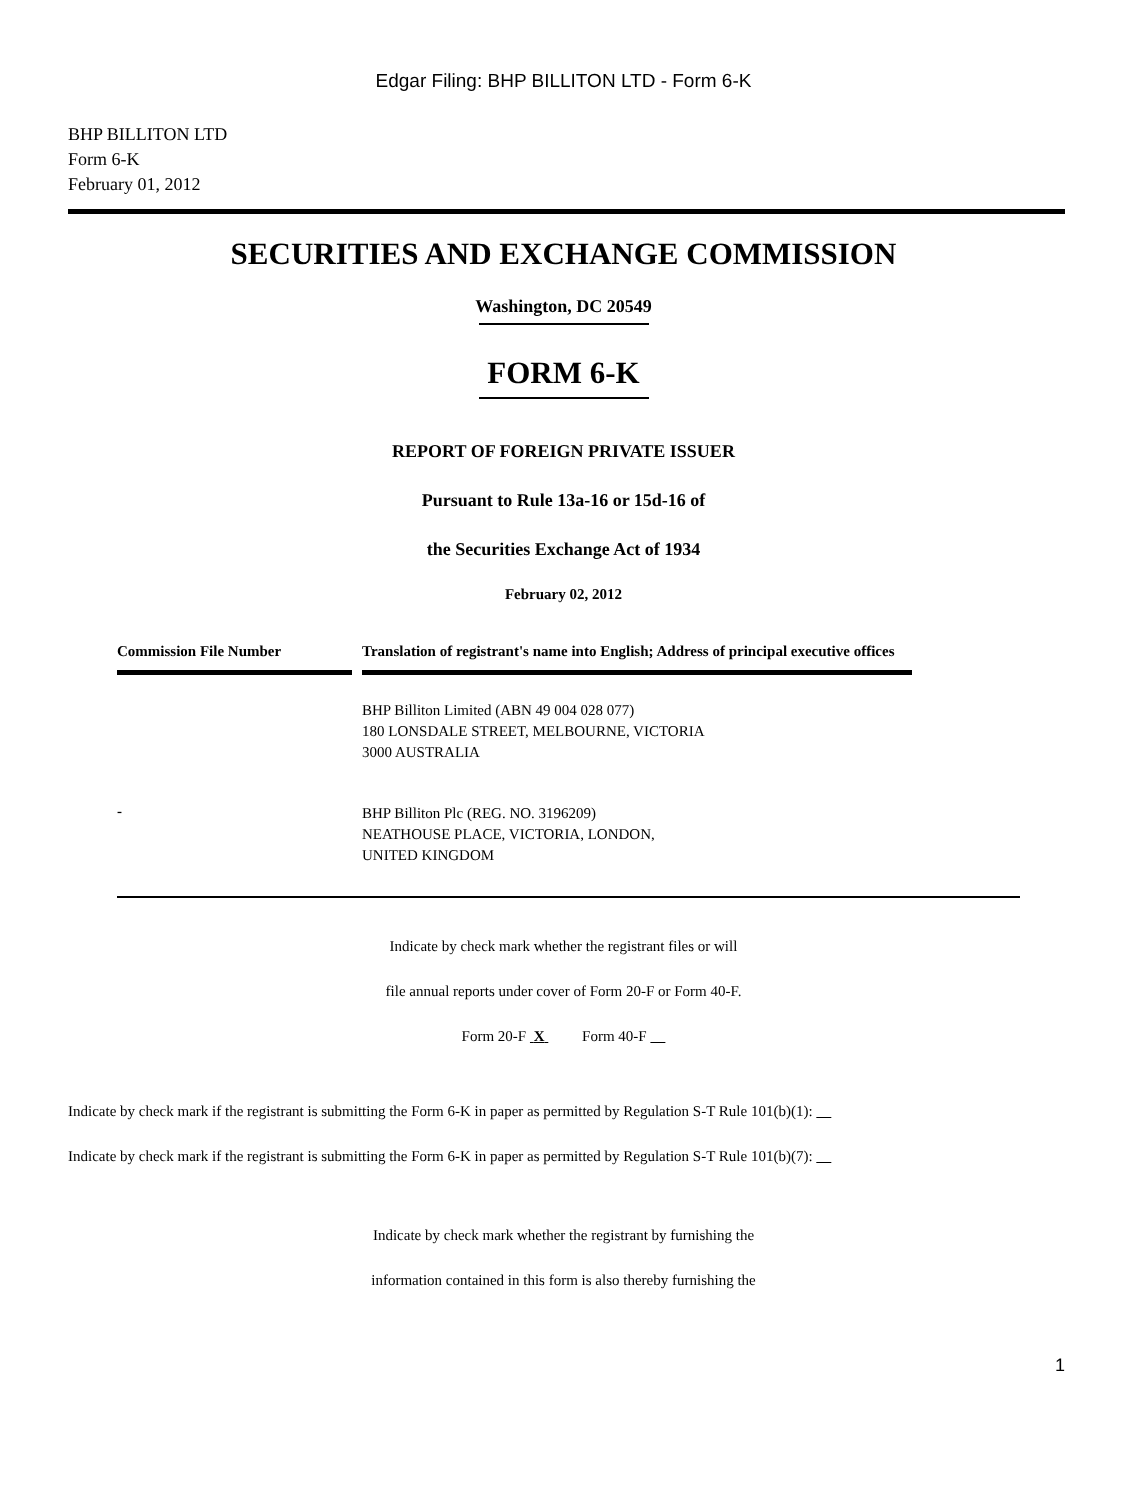Edgar Filing: BHP BILLITON LTD - Form 6-K
BHP BILLITON LTD
Form 6-K
February 01, 2012
SECURITIES AND EXCHANGE COMMISSION
Washington, DC 20549
FORM 6-K
REPORT OF FOREIGN PRIVATE ISSUER
Pursuant to Rule 13a-16 or 15d-16 of
the Securities Exchange Act of 1934
February 02, 2012
| Commission File Number | | Translation of registrant's name into English; Address of principal executive offices | |
| --- | --- | --- | --- |
| | | BHP Billiton Limited (ABN 49 004 028 077) 180 LONSDALE STREET, MELBOURNE, VICTORIA 3000 AUSTRALIA | |
| - | | BHP Billiton Plc (REG. NO. 3196209) NEATHOUSE PLACE, VICTORIA, LONDON, UNITED KINGDOM | |
Indicate by check mark whether the registrant files or will
file annual reports under cover of Form 20-F or Form 40-F.
Form 20-F X Form 40-F
Indicate by check mark if the registrant is submitting the Form 6-K in paper as permitted by Regulation S-T Rule 101(b)(1):
Indicate by check mark if the registrant is submitting the Form 6-K in paper as permitted by Regulation S-T Rule 101(b)(7):
Indicate by check mark whether the registrant by furnishing the
information contained in this form is also thereby furnishing the
1